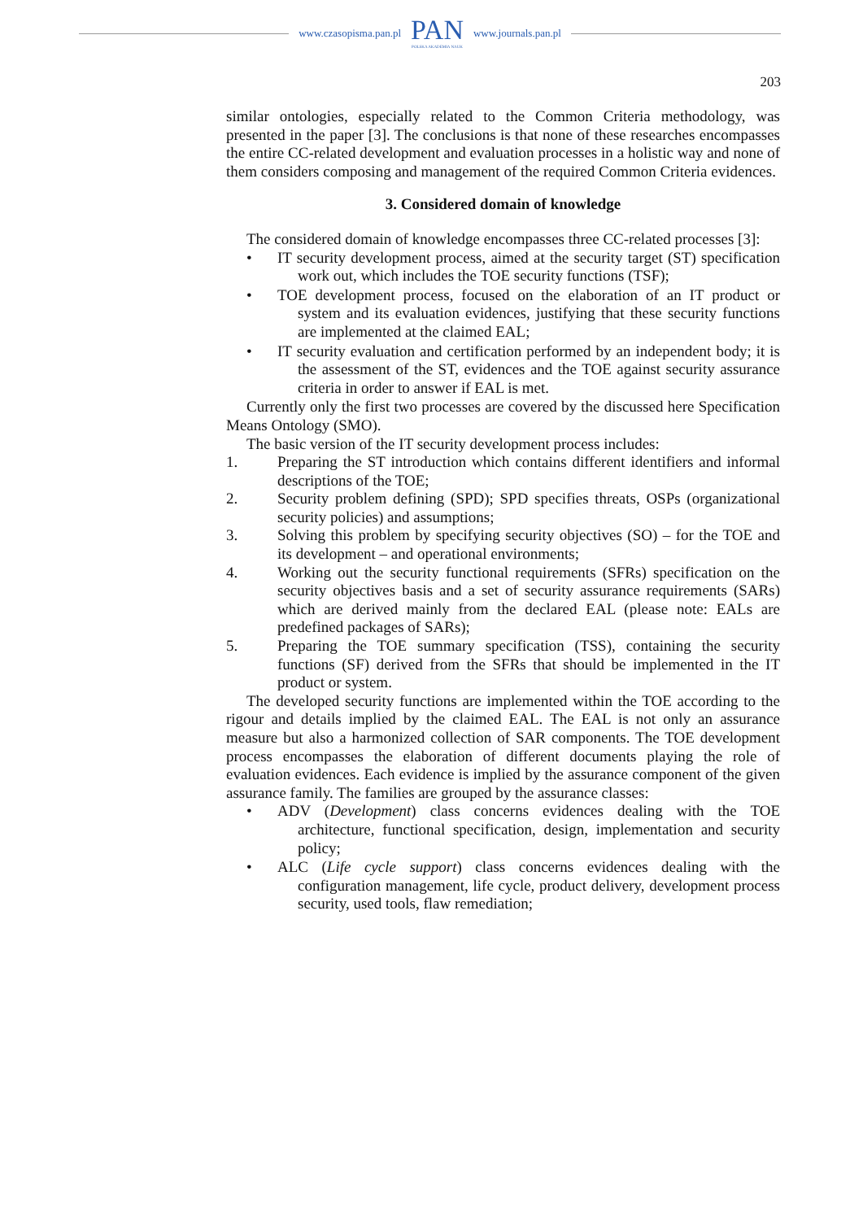www.czasopisma.pan.pl
PAN
POLSKA AKADEMIA NAUK
www.journals.pan.pl
203
similar ontologies, especially related to the Common Criteria methodology, was presented in the paper [3]. The conclusions is that none of these researches encompasses the entire CC-related development and evaluation processes in a holistic way and none of them considers composing and management of the required Common Criteria evidences.
3. Considered domain of knowledge
The considered domain of knowledge encompasses three CC-related processes [3]:
• IT security development process, aimed at the security target (ST) specification work out, which includes the TOE security functions (TSF);
• TOE development process, focused on the elaboration of an IT product or system and its evaluation evidences, justifying that these security functions are implemented at the claimed EAL;
• IT security evaluation and certification performed by an independent body; it is the assessment of the ST, evidences and the TOE against security assurance criteria in order to answer if EAL is met.
Currently only the first two processes are covered by the discussed here Specification Means Ontology (SMO).
The basic version of the IT security development process includes:
1. Preparing the ST introduction which contains different identifiers and informal descriptions of the TOE;
2. Security problem defining (SPD); SPD specifies threats, OSPs (organizational security policies) and assumptions;
3. Solving this problem by specifying security objectives (SO) – for the TOE and its development – and operational environments;
4. Working out the security functional requirements (SFRs) specification on the security objectives basis and a set of security assurance requirements (SARs) which are derived mainly from the declared EAL (please note: EALs are predefined packages of SARs);
5. Preparing the TOE summary specification (TSS), containing the security functions (SF) derived from the SFRs that should be implemented in the IT product or system.
The developed security functions are implemented within the TOE according to the rigour and details implied by the claimed EAL. The EAL is not only an assurance measure but also a harmonized collection of SAR components. The TOE development process encompasses the elaboration of different documents playing the role of evaluation evidences. Each evidence is implied by the assurance component of the given assurance family. The families are grouped by the assurance classes:
• ADV (Development) class concerns evidences dealing with the TOE architecture, functional specification, design, implementation and security policy;
• ALC (Life cycle support) class concerns evidences dealing with the configuration management, life cycle, product delivery, development process security, used tools, flaw remediation;